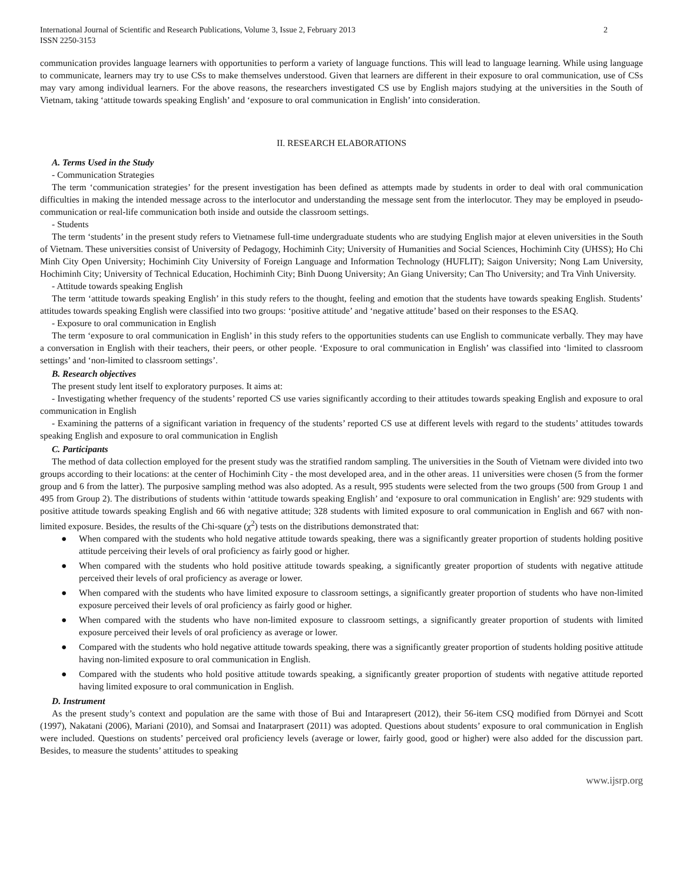International Journal of Scientific and Research Publications, Volume 3, Issue 2, February 2013
ISSN 2250-3153
2
communication provides language learners with opportunities to perform a variety of language functions. This will lead to language learning. While using language to communicate, learners may try to use CSs to make themselves understood. Given that learners are different in their exposure to oral communication, use of CSs may vary among individual learners. For the above reasons, the researchers investigated CS use by English majors studying at the universities in the South of Vietnam, taking ‘attitude towards speaking English’ and ‘exposure to oral communication in English’ into consideration.
II. RESEARCH ELABORATIONS
A. Terms Used in the Study
- Communication Strategies
The term ‘communication strategies’ for the present investigation has been defined as attempts made by students in order to deal with oral communication difficulties in making the intended message across to the interlocutor and understanding the message sent from the interlocutor. They may be employed in pseudo-communication or real-life communication both inside and outside the classroom settings.
- Students
The term ‘students’ in the present study refers to Vietnamese full-time undergraduate students who are studying English major at eleven universities in the South of Vietnam. These universities consist of University of Pedagogy, Hochiminh City; University of Humanities and Social Sciences, Hochiminh City (UHSS); Ho Chi Minh City Open University; Hochiminh City University of Foreign Language and Information Technology (HUFLIT); Saigon University; Nong Lam University, Hochiminh City; University of Technical Education, Hochiminh City; Binh Duong University; An Giang University; Can Tho University; and Tra Vinh University.
- Attitude towards speaking English
The term ‘attitude towards speaking English’ in this study refers to the thought, feeling and emotion that the students have towards speaking English. Students’ attitudes towards speaking English were classified into two groups: ‘positive attitude’ and ‘negative attitude’ based on their responses to the ESAQ.
- Exposure to oral communication in English
The term ‘exposure to oral communication in English’ in this study refers to the opportunities students can use English to communicate verbally. They may have a conversation in English with their teachers, their peers, or other people. ‘Exposure to oral communication in English’ was classified into ‘limited to classroom settings’ and ‘non-limited to classroom settings’.
B. Research objectives
The present study lent itself to exploratory purposes. It aims at:
- Investigating whether frequency of the students’ reported CS use varies significantly according to their attitudes towards speaking English and exposure to oral communication in English
- Examining the patterns of a significant variation in frequency of the students’ reported CS use at different levels with regard to the students’ attitudes towards speaking English and exposure to oral communication in English
C. Participants
The method of data collection employed for the present study was the stratified random sampling. The universities in the South of Vietnam were divided into two groups according to their locations: at the center of Hochiminh City - the most developed area, and in the other areas. 11 universities were chosen (5 from the former group and 6 from the latter). The purposive sampling method was also adopted. As a result, 995 students were selected from the two groups (500 from Group 1 and 495 from Group 2). The distributions of students within ‘attitude towards speaking English’ and ‘exposure to oral communication in English’ are: 929 students with positive attitude towards speaking English and 66 with negative attitude; 328 students with limited exposure to oral communication in English and 667 with non-limited exposure. Besides, the results of the Chi-square (χ<sup>2</sup>) tests on the distributions demonstrated that:
● When compared with the students who hold negative attitude towards speaking, there was a significantly greater proportion of students holding positive attitude perceiving their levels of oral proficiency as fairly good or higher.
● When compared with the students who hold positive attitude towards speaking, a significantly greater proportion of students with negative attitude perceived their levels of oral proficiency as average or lower.
● When compared with the students who have limited exposure to classroom settings, a significantly greater proportion of students who have non-limited exposure perceived their levels of oral proficiency as fairly good or higher.
● When compared with the students who have non-limited exposure to classroom settings, a significantly greater proportion of students with limited exposure perceived their levels of oral proficiency as average or lower.
● Compared with the students who hold negative attitude towards speaking, there was a significantly greater proportion of students holding positive attitude having non-limited exposure to oral communication in English.
● Compared with the students who hold positive attitude towards speaking, a significantly greater proportion of students with negative attitude reported having limited exposure to oral communication in English.
D. Instrument
As the present study’s context and population are the same with those of Bui and Intarapresert (2012), their 56-item CSQ modified from Dörnyei and Scott (1997), Nakatani (2006), Mariani (2010), and Somsai and Inatarprasert (2011) was adopted. Questions about students’ exposure to oral communication in English were included. Questions on students’ perceived oral proficiency levels (average or lower, fairly good, good or higher) were also added for the discussion part. Besides, to measure the students’ attitudes to speaking
www.ijsrp.org